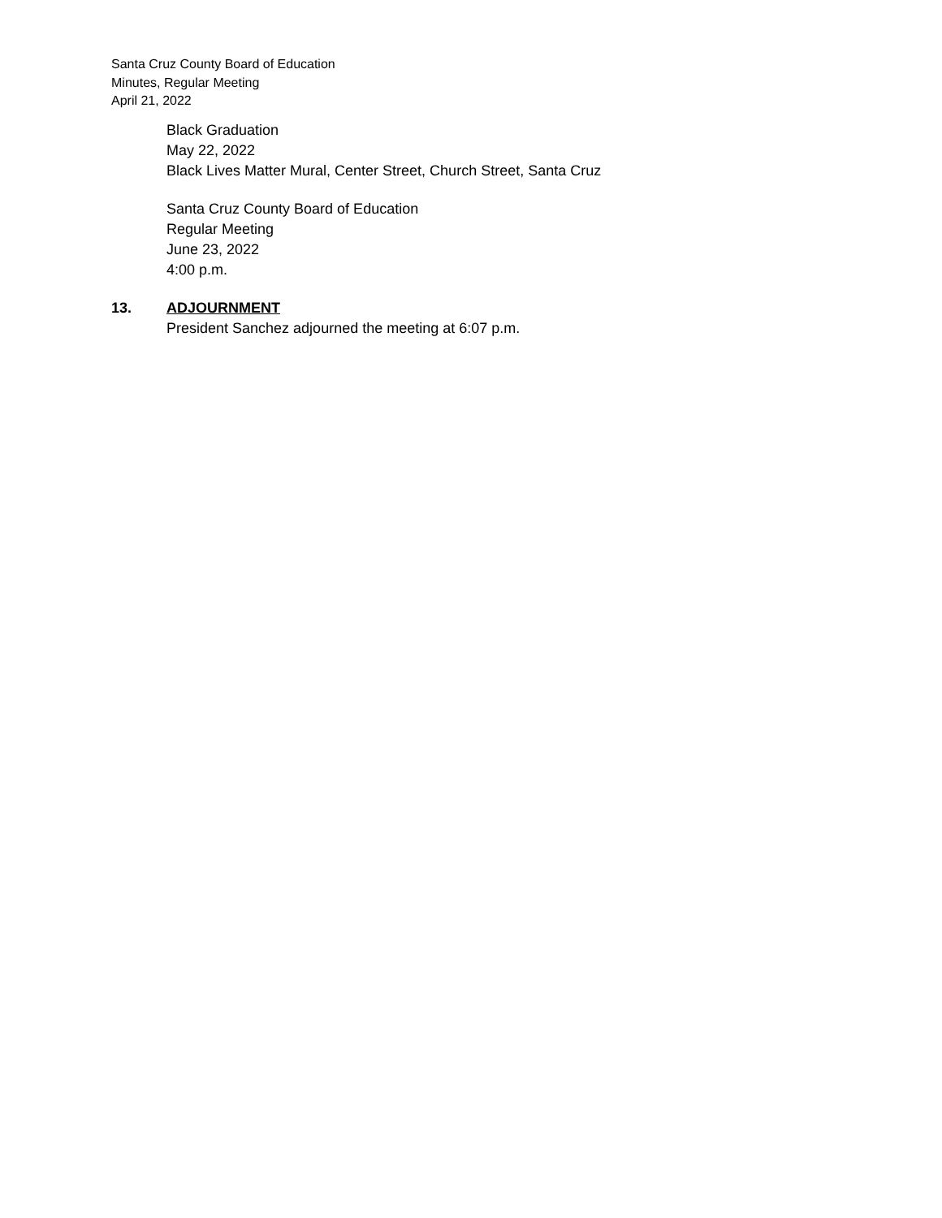Santa Cruz County Board of Education
Minutes, Regular Meeting
April 21, 2022
Black Graduation
May 22, 2022
Black Lives Matter Mural, Center Street, Church Street, Santa Cruz
Santa Cruz County Board of Education
Regular Meeting
June 23, 2022
4:00 p.m.
13. ADJOURNMENT
President Sanchez adjourned the meeting at 6:07 p.m.